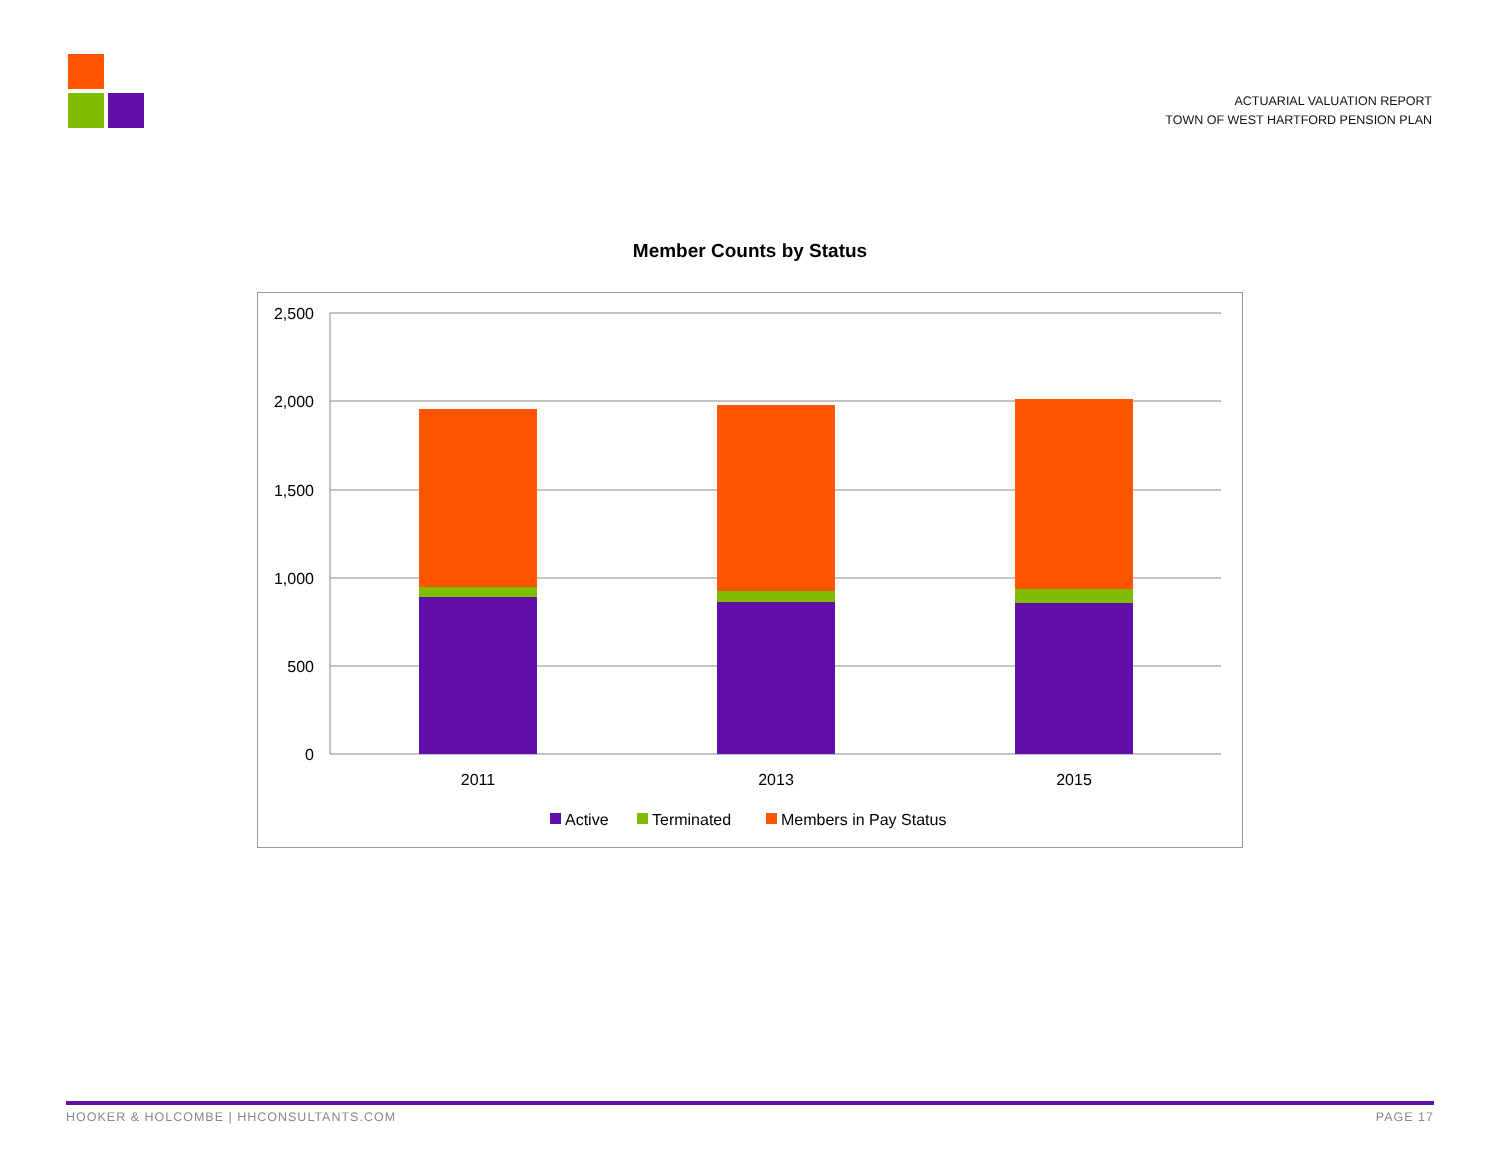ACTUARIAL VALUATION REPORT
TOWN OF WEST HARTFORD PENSION PLAN
Member Counts by Status
2,500
2,000
1,500
1,000
500
0
2011
2013
2015
Active
Terminated
Members in Pay Status
HOOKER & HOLCOMBE | HHCONSULTANTS.COM PAGE 17